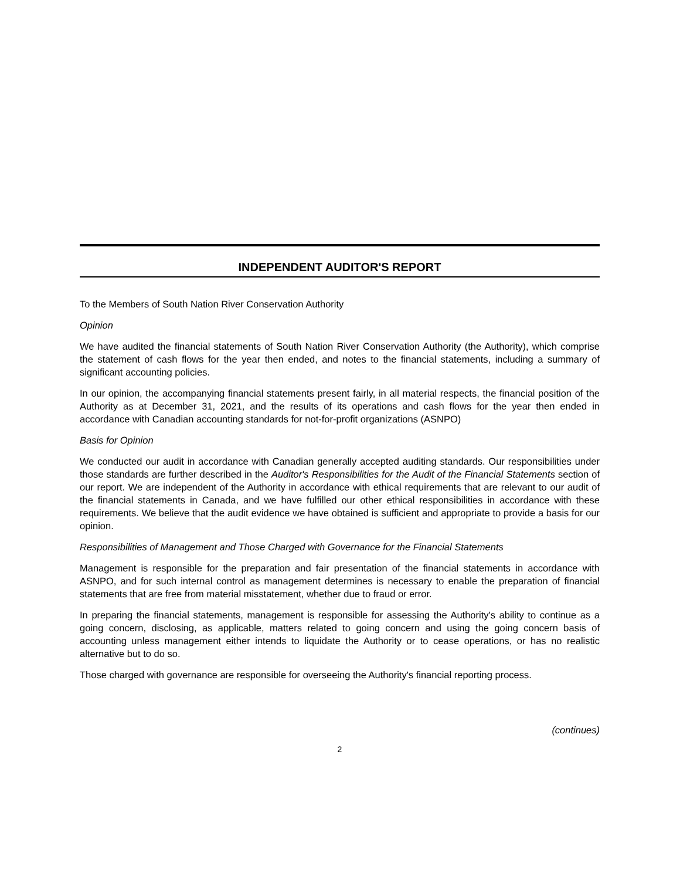INDEPENDENT AUDITOR'S REPORT
To the Members of South Nation River Conservation Authority
Opinion
We have audited the financial statements of South Nation River Conservation Authority (the Authority), which comprise the statement of cash flows for the year then ended, and notes to the financial statements, including a summary of significant accounting policies.
In our opinion, the accompanying financial statements present fairly, in all material respects, the financial position of the Authority as at December 31, 2021, and the results of its operations and cash flows for the year then ended in accordance with Canadian accounting standards for not-for-profit organizations (ASNPO)
Basis for Opinion
We conducted our audit in accordance with Canadian generally accepted auditing standards. Our responsibilities under those standards are further described in the Auditor's Responsibilities for the Audit of the Financial Statements section of our report. We are independent of the Authority in accordance with ethical requirements that are relevant to our audit of the financial statements in Canada, and we have fulfilled our other ethical responsibilities in accordance with these requirements. We believe that the audit evidence we have obtained is sufficient and appropriate to provide a basis for our opinion.
Responsibilities of Management and Those Charged with Governance for the Financial Statements
Management is responsible for the preparation and fair presentation of the financial statements in accordance with ASNPO, and for such internal control as management determines is necessary to enable the preparation of financial statements that are free from material misstatement, whether due to fraud or error.
In preparing the financial statements, management is responsible for assessing the Authority's ability to continue as a going concern, disclosing, as applicable, matters related to going concern and using the going concern basis of accounting unless management either intends to liquidate the Authority or to cease operations, or has no realistic alternative but to do so.
Those charged with governance are responsible for overseeing the Authority's financial reporting process.
(continues)
2